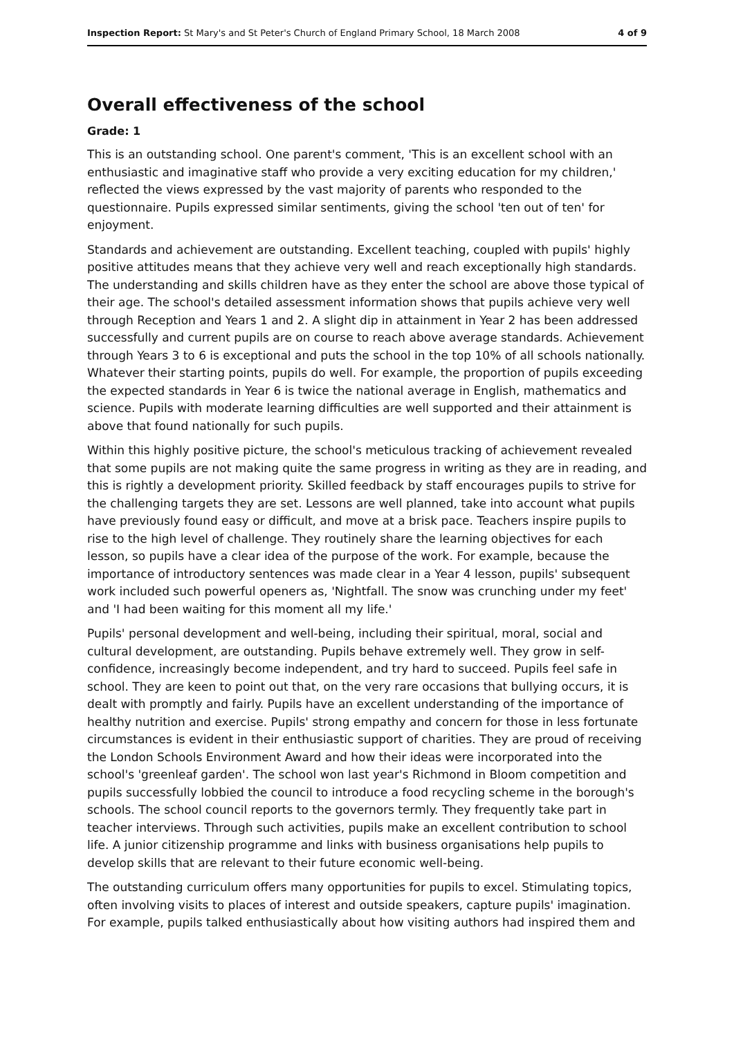Inspection Report: St Mary's and St Peter's Church of England Primary School, 18 March 2008 4 of 9
Overall effectiveness of the school
Grade: 1
This is an outstanding school. One parent's comment, 'This is an excellent school with an enthusiastic and imaginative staff who provide a very exciting education for my children,' reflected the views expressed by the vast majority of parents who responded to the questionnaire. Pupils expressed similar sentiments, giving the school 'ten out of ten' for enjoyment.
Standards and achievement are outstanding. Excellent teaching, coupled with pupils' highly positive attitudes means that they achieve very well and reach exceptionally high standards. The understanding and skills children have as they enter the school are above those typical of their age. The school's detailed assessment information shows that pupils achieve very well through Reception and Years 1 and 2. A slight dip in attainment in Year 2 has been addressed successfully and current pupils are on course to reach above average standards. Achievement through Years 3 to 6 is exceptional and puts the school in the top 10% of all schools nationally. Whatever their starting points, pupils do well. For example, the proportion of pupils exceeding the expected standards in Year 6 is twice the national average in English, mathematics and science. Pupils with moderate learning difficulties are well supported and their attainment is above that found nationally for such pupils.
Within this highly positive picture, the school's meticulous tracking of achievement revealed that some pupils are not making quite the same progress in writing as they are in reading, and this is rightly a development priority. Skilled feedback by staff encourages pupils to strive for the challenging targets they are set. Lessons are well planned, take into account what pupils have previously found easy or difficult, and move at a brisk pace. Teachers inspire pupils to rise to the high level of challenge. They routinely share the learning objectives for each lesson, so pupils have a clear idea of the purpose of the work. For example, because the importance of introductory sentences was made clear in a Year 4 lesson, pupils' subsequent work included such powerful openers as, 'Nightfall. The snow was crunching under my feet' and 'I had been waiting for this moment all my life.'
Pupils' personal development and well-being, including their spiritual, moral, social and cultural development, are outstanding. Pupils behave extremely well. They grow in self-confidence, increasingly become independent, and try hard to succeed. Pupils feel safe in school. They are keen to point out that, on the very rare occasions that bullying occurs, it is dealt with promptly and fairly. Pupils have an excellent understanding of the importance of healthy nutrition and exercise. Pupils' strong empathy and concern for those in less fortunate circumstances is evident in their enthusiastic support of charities. They are proud of receiving the London Schools Environment Award and how their ideas were incorporated into the school's 'greenleaf garden'. The school won last year's Richmond in Bloom competition and pupils successfully lobbied the council to introduce a food recycling scheme in the borough's schools. The school council reports to the governors termly. They frequently take part in teacher interviews. Through such activities, pupils make an excellent contribution to school life. A junior citizenship programme and links with business organisations help pupils to develop skills that are relevant to their future economic well-being.
The outstanding curriculum offers many opportunities for pupils to excel. Stimulating topics, often involving visits to places of interest and outside speakers, capture pupils' imagination. For example, pupils talked enthusiastically about how visiting authors had inspired them and